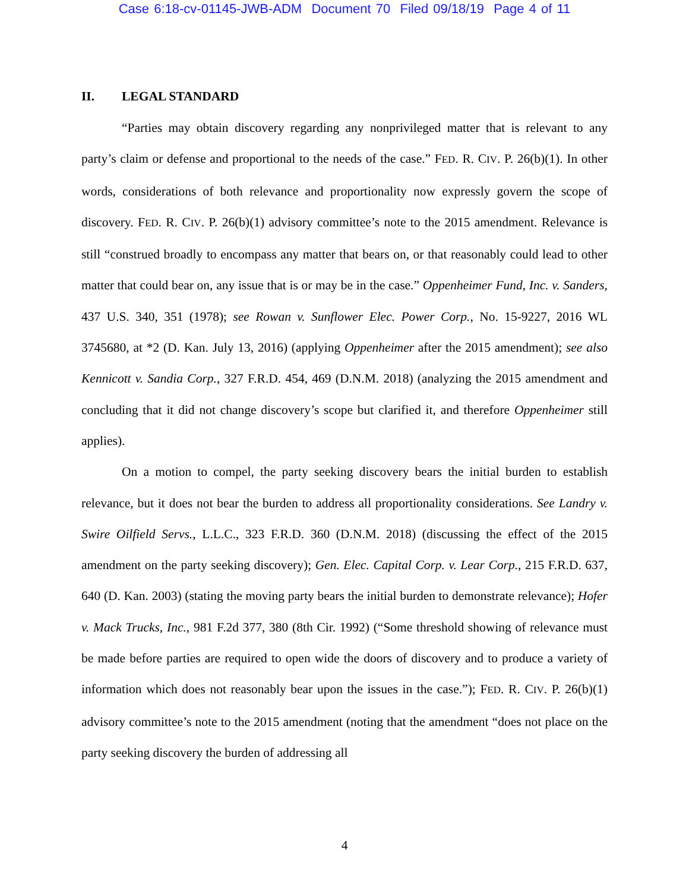Case 6:18-cv-01145-JWB-ADM Document 70 Filed 09/18/19 Page 4 of 11
II. LEGAL STANDARD
“Parties may obtain discovery regarding any nonprivileged matter that is relevant to any party’s claim or defense and proportional to the needs of the case.” FED. R. CIV. P. 26(b)(1). In other words, considerations of both relevance and proportionality now expressly govern the scope of discovery. FED. R. CIV. P. 26(b)(1) advisory committee’s note to the 2015 amendment. Relevance is still “construed broadly to encompass any matter that bears on, or that reasonably could lead to other matter that could bear on, any issue that is or may be in the case.” Oppenheimer Fund, Inc. v. Sanders, 437 U.S. 340, 351 (1978); see Rowan v. Sunflower Elec. Power Corp., No. 15-9227, 2016 WL 3745680, at *2 (D. Kan. July 13, 2016) (applying Oppenheimer after the 2015 amendment); see also Kennicott v. Sandia Corp., 327 F.R.D. 454, 469 (D.N.M. 2018) (analyzing the 2015 amendment and concluding that it did not change discovery’s scope but clarified it, and therefore Oppenheimer still applies).
On a motion to compel, the party seeking discovery bears the initial burden to establish relevance, but it does not bear the burden to address all proportionality considerations. See Landry v. Swire Oilfield Servs., L.L.C., 323 F.R.D. 360 (D.N.M. 2018) (discussing the effect of the 2015 amendment on the party seeking discovery); Gen. Elec. Capital Corp. v. Lear Corp., 215 F.R.D. 637, 640 (D. Kan. 2003) (stating the moving party bears the initial burden to demonstrate relevance); Hofer v. Mack Trucks, Inc., 981 F.2d 377, 380 (8th Cir. 1992) (“Some threshold showing of relevance must be made before parties are required to open wide the doors of discovery and to produce a variety of information which does not reasonably bear upon the issues in the case.”); FED. R. CIV. P. 26(b)(1) advisory committee’s note to the 2015 amendment (noting that the amendment “does not place on the party seeking discovery the burden of addressing all
4